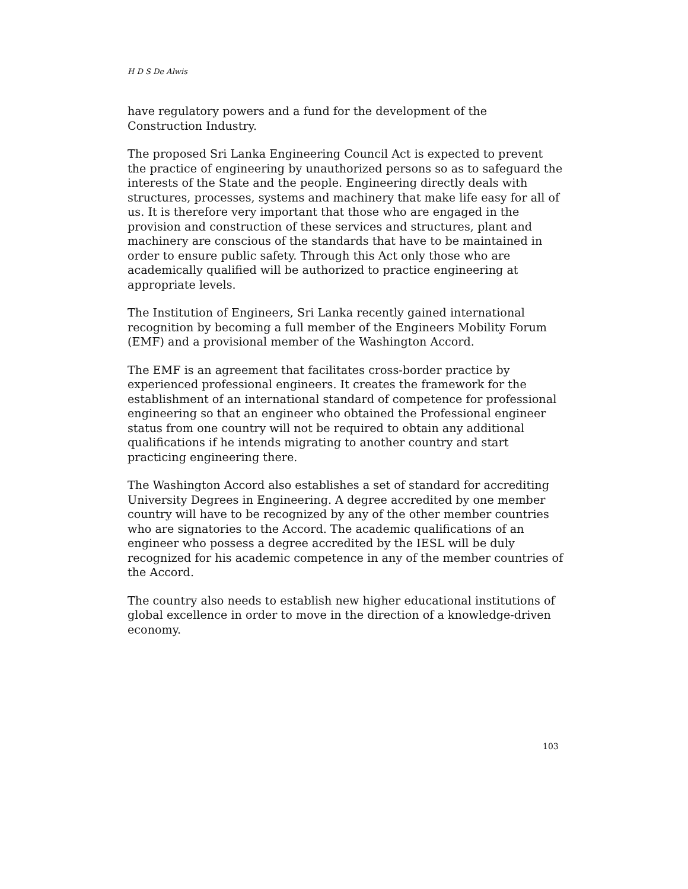H D S De Alwis
have regulatory powers and a fund for the development of the Construction Industry.
The proposed Sri Lanka Engineering Council Act is expected to prevent the practice of engineering by unauthorized persons so as to safeguard the interests of the State and the people. Engineering directly deals with structures, processes, systems and machinery that make life easy for all of us. It is therefore very important that those who are engaged in the provision and construction of these services and structures, plant and machinery are conscious of the standards that have to be maintained in order to ensure public safety. Through this Act only those who are academically qualified will be authorized to practice engineering at appropriate levels.
The Institution of Engineers, Sri Lanka recently gained international recognition by becoming a full member of the Engineers Mobility Forum (EMF) and a provisional member of the Washington Accord.
The EMF is an agreement that facilitates cross-border practice by experienced professional engineers. It creates the framework for the establishment of an international standard of competence for professional engineering so that an engineer who obtained the Professional engineer status from one country will not be required to obtain any additional qualifications if he intends migrating to another country and start practicing engineering there.
The Washington Accord also establishes a set of standard for accrediting University Degrees in Engineering. A degree accredited by one member country will have to be recognized by any of the other member countries who are signatories to the Accord. The academic qualifications of an engineer who possess a degree accredited by the IESL will be duly recognized for his academic competence in any of the member countries of the Accord.
The country also needs to establish new higher educational institutions of global excellence in order to move in the direction of a knowledge-driven economy.
103